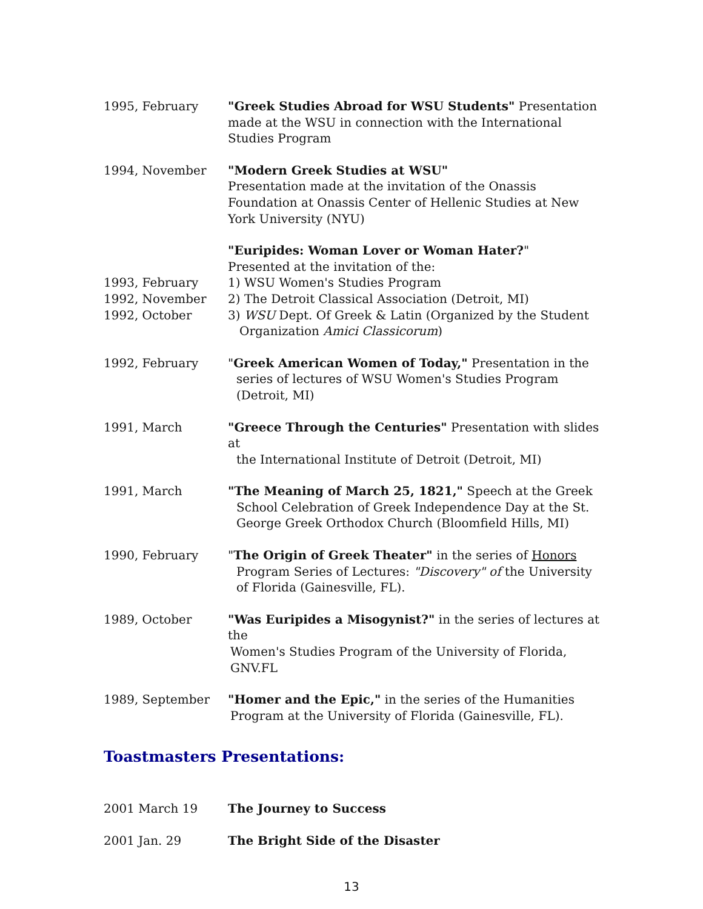1995, February "Greek Studies Abroad for WSU Students" Presentation made at the WSU in connection with the International Studies Program
1994, November "Modern Greek Studies at WSU"
Presentation made at the invitation of the Onassis Foundation at Onassis Center of Hellenic Studies at New York University (NYU)
1993, February
1992, November
1992, October
"Euripides: Woman Lover or Woman Hater?"
Presented at the invitation of the:
1) WSU Women's Studies Program
2) The Detroit Classical Association (Detroit, MI)
3) WSU Dept. Of Greek & Latin (Organized by the Student
Organization Amici Classicorum)
1992, February "Greek American Women of Today," Presentation in the
series of lectures of WSU Women's Studies Program (Detroit, MI)
1991, March "Greece Through the Centuries" Presentation with slides at
the International Institute of Detroit (Detroit, MI)
1991, March "The Meaning of March 25, 1821," Speech at the Greek
School Celebration of Greek Independence Day at the St. George Greek Orthodox Church (Bloomfield Hills, MI)
1990, February "The Origin of Greek Theater" in the series of Honors
Program Series of Lectures: "Discovery" of the University of Florida (Gainesville, FL).
1989, October "Was Euripides a Misogynist?" in the series of lectures at the
Women's Studies Program of the University of Florida, GNV.FL
1989, September "Homer and the Epic," in the series of the Humanities
Program at the University of Florida (Gainesville, FL).
Toastmasters Presentations:
2001 March 19 The Journey to Success
2001 Jan. 29 The Bright Side of the Disaster
13